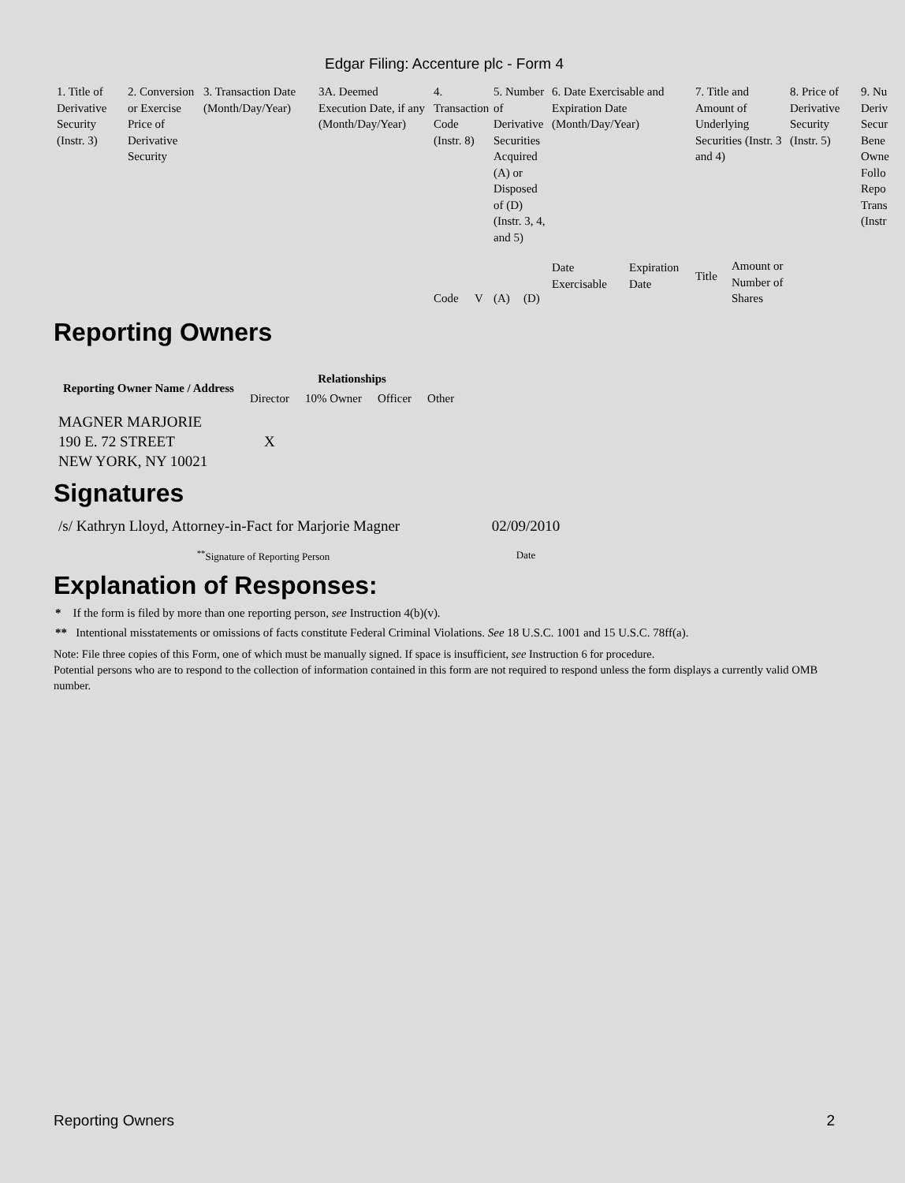Edgar Filing: Accenture plc - Form 4
| 1. Title of Derivative Security (Instr. 3) | 2. Conversion or Exercise Price of Derivative Security | 3. Transaction Date (Month/Day/Year) | 3A. Deemed Execution Date, if any (Month/Day/Year) | 4. Transaction Code (Instr. 8) | | 5. Number of Derivative Securities Acquired (A) or Disposed of (D) (Instr. 3, 4, and 5) | | 6. Date Exercisable and Expiration Date (Month/Day/Year) | | 7. Title and Amount of Underlying Securities (Instr. 3 and 4) | | 8. Price of Derivative Security (Instr. 5) | 9. Nu Deriv Secur Bene Owne Follo Repo Trans (Instr |
| | | | | Code | V | (A) | (D) | Date Exercisable | Expiration Date | Title | Amount or Number of Shares | | |
Reporting Owners
| Reporting Owner Name / Address | Relationships | | | |
| --- | --- | --- | --- | --- |
| | Director | 10% Owner | Officer | Other |
| MAGNER MARJORIE 190 E. 72 STREET NEW YORK, NY 10021 | X | | | |
Signatures
| /s/ Kathryn Lloyd, Attorney-in-Fact for Marjorie Magner | 02/09/2010 |
| <sup>**</sup> Signature of Reporting Person | Date |
Explanation of Responses:
* If the form is filed by more than one reporting person, see Instruction 4(b)(v).
** Intentional misstatements or omissions of facts constitute Federal Criminal Violations. See 18 U.S.C. 1001 and 15 U.S.C. 78ff(a).
Note: File three copies of this Form, one of which must be manually signed. If space is insufficient, see Instruction 6 for procedure.
Potential persons who are to respond to the collection of information contained in this form are not required to respond unless the form displays a currently valid OMB number.
Reporting Owners 2